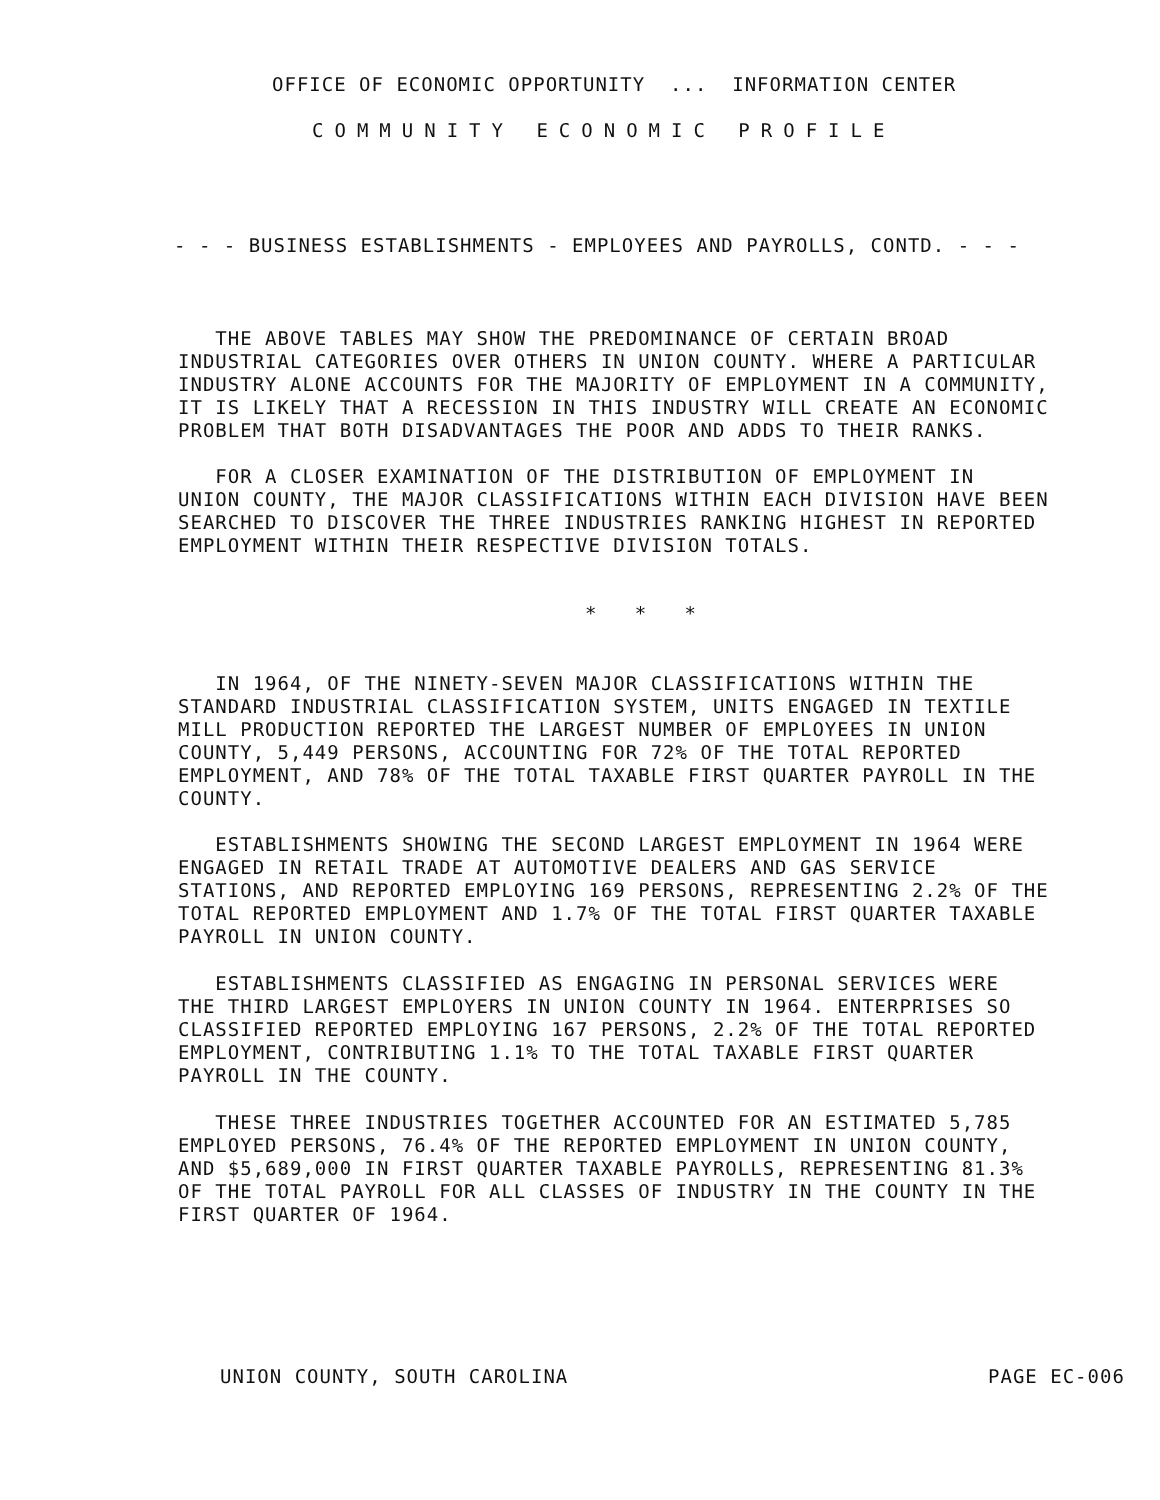OFFICE OF ECONOMIC OPPORTUNITY ... INFORMATION CENTER
COMMUNITY ECONOMIC PROFILE
- - - BUSINESS ESTABLISHMENTS - EMPLOYEES AND PAYROLLS, CONTD. - - -
THE ABOVE TABLES MAY SHOW THE PREDOMINANCE OF CERTAIN BROAD INDUSTRIAL CATEGORIES OVER OTHERS IN UNION COUNTY. WHERE A PARTICULAR INDUSTRY ALONE ACCOUNTS FOR THE MAJORITY OF EMPLOYMENT IN A COMMUNITY, IT IS LIKELY THAT A RECESSION IN THIS INDUSTRY WILL CREATE AN ECONOMIC PROBLEM THAT BOTH DISADVANTAGES THE POOR AND ADDS TO THEIR RANKS.
FOR A CLOSER EXAMINATION OF THE DISTRIBUTION OF EMPLOYMENT IN UNION COUNTY, THE MAJOR CLASSIFICATIONS WITHIN EACH DIVISION HAVE BEEN SEARCHED TO DISCOVER THE THREE INDUSTRIES RANKING HIGHEST IN REPORTED EMPLOYMENT WITHIN THEIR RESPECTIVE DIVISION TOTALS.
* * *
IN 1964, OF THE NINETY-SEVEN MAJOR CLASSIFICATIONS WITHIN THE STANDARD INDUSTRIAL CLASSIFICATION SYSTEM, UNITS ENGAGED IN TEXTILE MILL PRODUCTION REPORTED THE LARGEST NUMBER OF EMPLOYEES IN UNION COUNTY, 5,449 PERSONS, ACCOUNTING FOR 72% OF THE TOTAL REPORTED EMPLOYMENT, AND 78% OF THE TOTAL TAXABLE FIRST QUARTER PAYROLL IN THE COUNTY.
ESTABLISHMENTS SHOWING THE SECOND LARGEST EMPLOYMENT IN 1964 WERE ENGAGED IN RETAIL TRADE AT AUTOMOTIVE DEALERS AND GAS SERVICE STATIONS, AND REPORTED EMPLOYING 169 PERSONS, REPRESENTING 2.2% OF THE TOTAL REPORTED EMPLOYMENT AND 1.7% OF THE TOTAL FIRST QUARTER TAXABLE PAYROLL IN UNION COUNTY.
ESTABLISHMENTS CLASSIFIED AS ENGAGING IN PERSONAL SERVICES WERE THE THIRD LARGEST EMPLOYERS IN UNION COUNTY IN 1964. ENTERPRISES SO CLASSIFIED REPORTED EMPLOYING 167 PERSONS, 2.2% OF THE TOTAL REPORTED EMPLOYMENT, CONTRIBUTING 1.1% TO THE TOTAL TAXABLE FIRST QUARTER PAYROLL IN THE COUNTY.
THESE THREE INDUSTRIES TOGETHER ACCOUNTED FOR AN ESTIMATED 5,785 EMPLOYED PERSONS, 76.4% OF THE REPORTED EMPLOYMENT IN UNION COUNTY, AND $5,689,000 IN FIRST QUARTER TAXABLE PAYROLLS, REPRESENTING 81.3% OF THE TOTAL PAYROLL FOR ALL CLASSES OF INDUSTRY IN THE COUNTY IN THE FIRST QUARTER OF 1964.
UNION COUNTY, SOUTH CAROLINA
PAGE EC-006